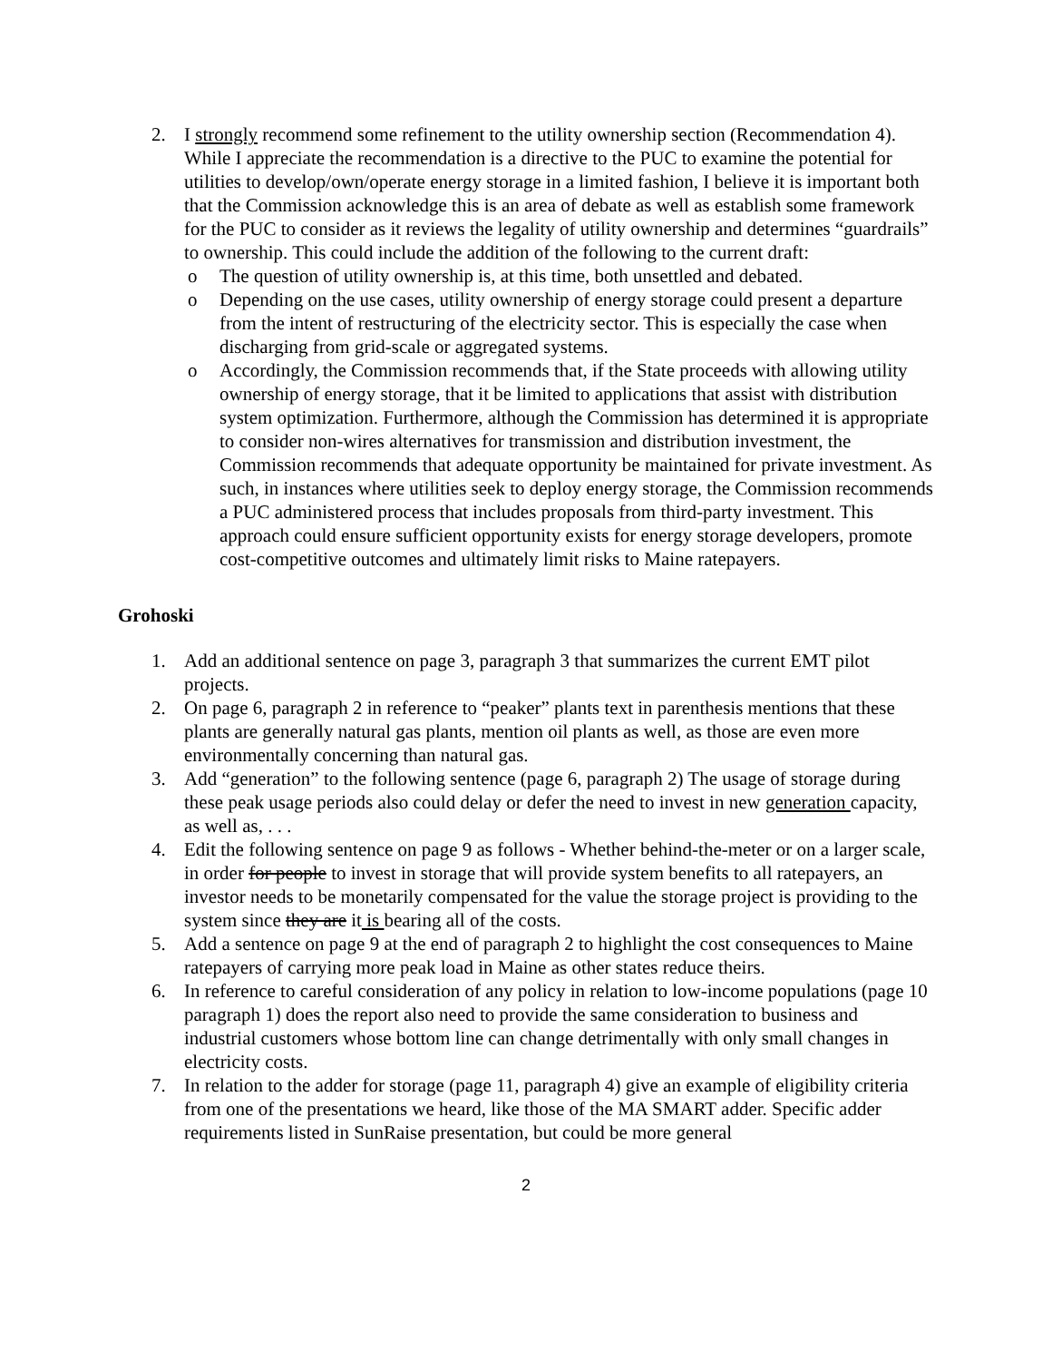2. I strongly recommend some refinement to the utility ownership section (Recommendation 4). While I appreciate the recommendation is a directive to the PUC to examine the potential for utilities to develop/own/operate energy storage in a limited fashion, I believe it is important both that the Commission acknowledge this is an area of debate as well as establish some framework for the PUC to consider as it reviews the legality of utility ownership and determines “guardrails” to ownership. This could include the addition of the following to the current draft:
o The question of utility ownership is, at this time, both unsettled and debated.
o Depending on the use cases, utility ownership of energy storage could present a departure from the intent of restructuring of the electricity sector. This is especially the case when discharging from grid-scale or aggregated systems.
o Accordingly, the Commission recommends that, if the State proceeds with allowing utility ownership of energy storage, that it be limited to applications that assist with distribution system optimization. Furthermore, although the Commission has determined it is appropriate to consider non-wires alternatives for transmission and distribution investment, the Commission recommends that adequate opportunity be maintained for private investment. As such, in instances where utilities seek to deploy energy storage, the Commission recommends a PUC administered process that includes proposals from third-party investment. This approach could ensure sufficient opportunity exists for energy storage developers, promote cost-competitive outcomes and ultimately limit risks to Maine ratepayers.
Grohoski
1. Add an additional sentence on page 3, paragraph 3 that summarizes the current EMT pilot projects.
2. On page 6, paragraph 2 in reference to “peaker” plants text in parenthesis mentions that these plants are generally natural gas plants, mention oil plants as well, as those are even more environmentally concerning than natural gas.
3. Add “generation” to the following sentence (page 6, paragraph 2) The usage of storage during these peak usage periods also could delay or defer the need to invest in new generation capacity, as well as, . . .
4. Edit the following sentence on page 9 as follows - Whether behind-the-meter or on a larger scale, in order for people to invest in storage that will provide system benefits to all ratepayers, an investor needs to be monetarily compensated for the value the storage project is providing to the system since they are it is bearing all of the costs.
5. Add a sentence on page 9 at the end of paragraph 2 to highlight the cost consequences to Maine ratepayers of carrying more peak load in Maine as other states reduce theirs.
6. In reference to careful consideration of any policy in relation to low-income populations (page 10 paragraph 1) does the report also need to provide the same consideration to business and industrial customers whose bottom line can change detrimentally with only small changes in electricity costs.
7. In relation to the adder for storage (page 11, paragraph 4) give an example of eligibility criteria from one of the presentations we heard, like those of the MA SMART adder. Specific adder requirements listed in SunRaise presentation, but could be more general
2